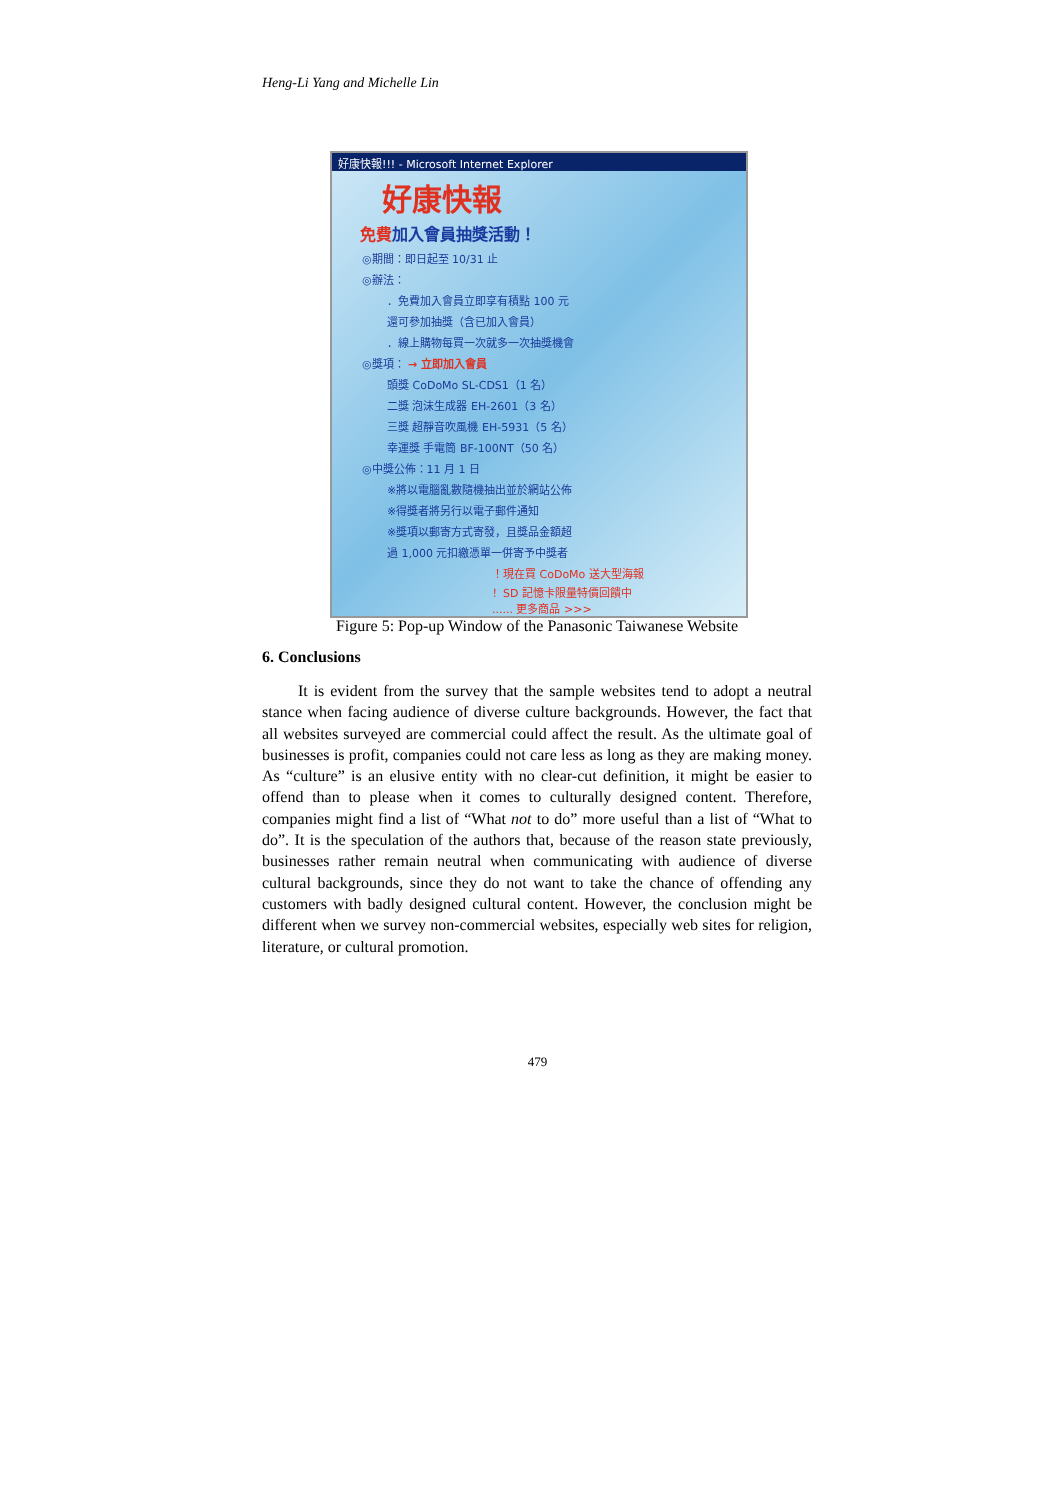Heng-Li Yang and Michelle Lin
好康快報!!! - Microsoft Internet Explorer
好康快報
免費加入會員抽獎活動！
◎期間：即日起至 10/31 止
◎辦法：
．免費加入會員立即享有積點 100 元
還可參加抽獎（含已加入會員）
．線上購物每買一次就多一次抽獎機會
◎獎項： → 立即加入會員
頭獎 CoDoMo SL-CDS1（1 名）
二獎 泡沫生成器 EH-2601（3 名）
三獎 超靜音吹風機 EH-5931（5 名）
幸運獎 手電筒 BF-100NT（50 名）
◎中獎公佈：11 月 1 日
※將以電腦亂數隨機抽出並於網站公佈
※得獎者將另行以電子郵件通知
※獎項以郵寄方式寄發，且獎品金額超
過 1,000 元扣繳憑單一併寄予中獎者
！現在買 CoDoMo 送大型海報
！SD 記憶卡限量特價回饋中
...... 更多商品 >>>
Figure 5: Pop-up Window of the Panasonic Taiwanese Website
6. Conclusions
It is evident from the survey that the sample websites tend to adopt a neutral stance when facing audience of diverse culture backgrounds. However, the fact that all websites surveyed are commercial could affect the result. As the ultimate goal of businesses is profit, companies could not care less as long as they are making money. As “culture” is an elusive entity with no clear-cut definition, it might be easier to offend than to please when it comes to culturally designed content. Therefore, companies might find a list of “What not to do” more useful than a list of “What to do”. It is the speculation of the authors that, because of the reason state previously, businesses rather remain neutral when communicating with audience of diverse cultural backgrounds, since they do not want to take the chance of offending any customers with badly designed cultural content. However, the conclusion might be different when we survey non-commercial websites, especially web sites for religion, literature, or cultural promotion.
479